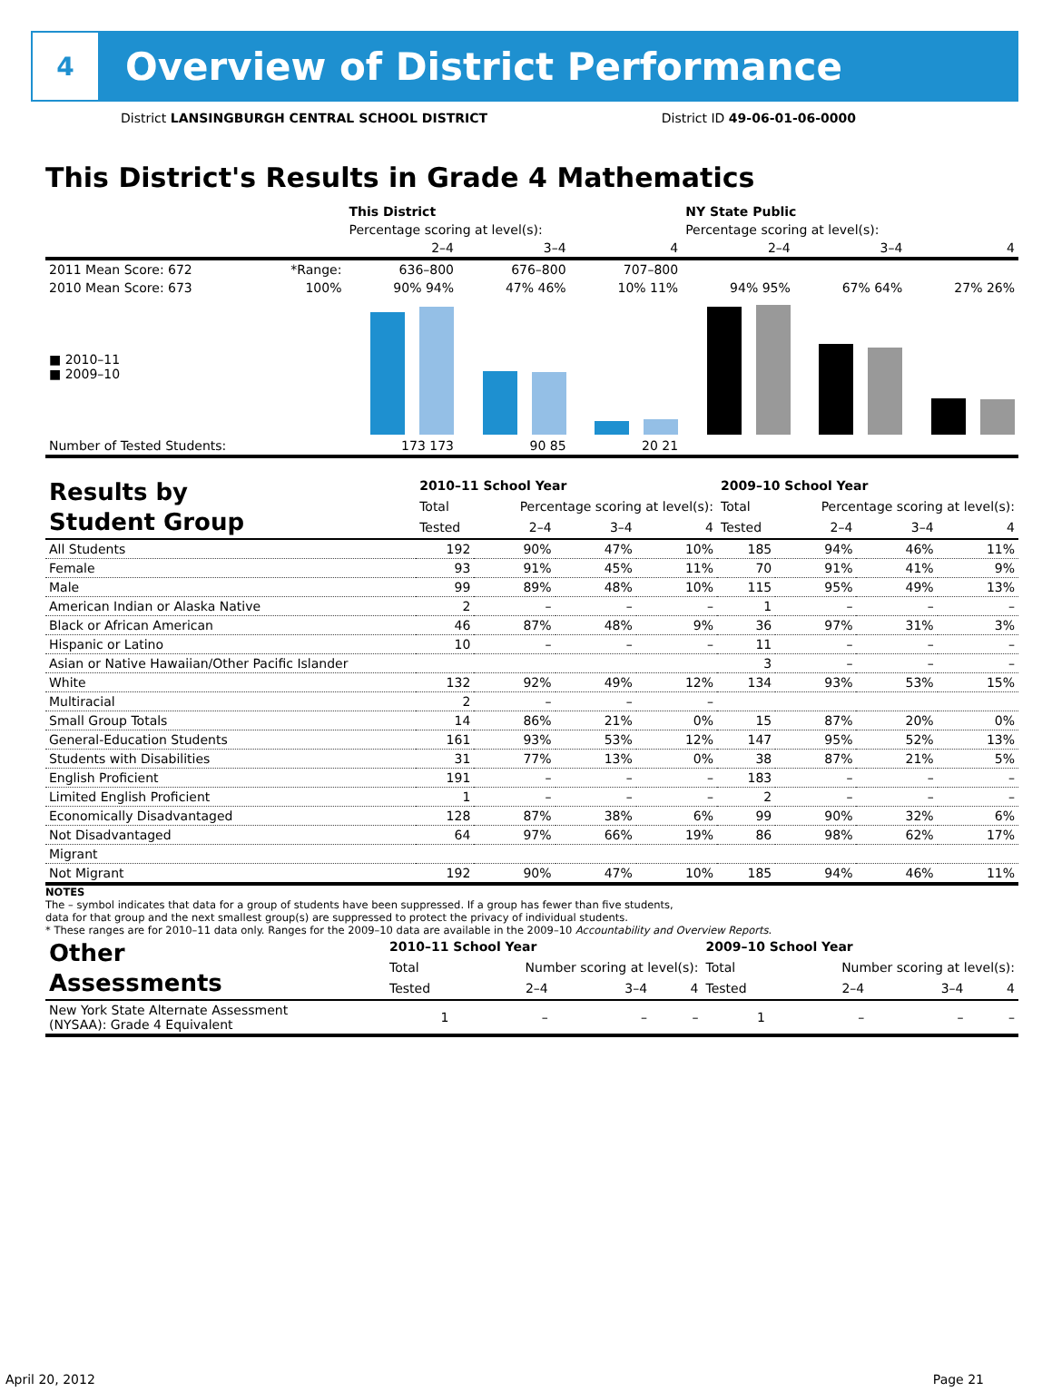4
Overview of District Performance
District LANSINGBURGH CENTRAL SCHOOL DISTRICT District ID 49-06-01-06-0000
This District's Results in Grade 4 Mathematics
| | | This District | | | NY State Public | | |
| --- | --- | --- | --- | --- | --- | --- | --- |
| | | Percentage scoring at level(s): | | | Percentage scoring at level(s): | | |
| | | 2–4 | 3–4 | 4 | 2–4 | 3–4 | 4 |
| 2011 Mean Score: 672 | *Range: | 636–800 | 676–800 | 707–800 | | | |
| 2010 Mean Score: 673 | 100% | 90% 94% | 47% 46% | 10% 11% | 94% 95% | 67% 64% | 27% 26% |
| ■ 2010–11 ■ 2009–10 | | | | | | | |
| Number of Tested Students: | | 173 173 | 90 85 | 20 21 | | | |
| Results by Student Group | 2010–11 School Year | | | | 2009–10 School Year | | | |
| --- | --- | --- | --- | --- | --- | --- | --- | --- |
| | Total | Percentage scoring at level(s): | | | Total | Percentage scoring at level(s): | | |
| | Tested | 2–4 | 3–4 | 4 | Tested | 2–4 | 3–4 | 4 |
| All Students | 192 | 90% | 47% | 10% | 185 | 94% | 46% | 11% |
| Female | 93 | 91% | 45% | 11% | 70 | 91% | 41% | 9% |
| Male | 99 | 89% | 48% | 10% | 115 | 95% | 49% | 13% |
| American Indian or Alaska Native | 2 | – | – | – | 1 | – | – | – |
| Black or African American | 46 | 87% | 48% | 9% | 36 | 97% | 31% | 3% |
| Hispanic or Latino | 10 | – | – | – | 11 | – | – | – |
| Asian or Native Hawaiian/Other Pacific Islander | | | | | 3 | – | – | – |
| White | 132 | 92% | 49% | 12% | 134 | 93% | 53% | 15% |
| Multiracial | 2 | – | – | – | | | | |
| Small Group Totals | 14 | 86% | 21% | 0% | 15 | 87% | 20% | 0% |
| General-Education Students | 161 | 93% | 53% | 12% | 147 | 95% | 52% | 13% |
| Students with Disabilities | 31 | 77% | 13% | 0% | 38 | 87% | 21% | 5% |
| English Proficient | 191 | – | – | – | 183 | – | – | – |
| Limited English Proficient | 1 | – | – | – | 2 | – | – | – |
| Economically Disadvantaged | 128 | 87% | 38% | 6% | 99 | 90% | 32% | 6% |
| Not Disadvantaged | 64 | 97% | 66% | 19% | 86 | 98% | 62% | 17% |
| Migrant | | | | | | | | |
| Not Migrant | 192 | 90% | 47% | 10% | 185 | 94% | 46% | 11% |
NOTES
The – symbol indicates that data for a group of students have been suppressed. If a group has fewer than five students,
data for that group and the next smallest group(s) are suppressed to protect the privacy of individual students.
* These ranges are for 2010–11 data only. Ranges for the 2009–10 data are available in the 2009–10 Accountability and Overview Reports.
| Other Assessments | 2010–11 School Year | | | | 2009–10 School Year | | | |
| --- | --- | --- | --- | --- | --- | --- | --- | --- |
| | Total | Number scoring at level(s): | | | Total | Number scoring at level(s): | | |
| | Tested | 2–4 | 3–4 | 4 | Tested | 2–4 | 3–4 | 4 |
| New York State Alternate Assessment (NYSAA): Grade 4 Equivalent | 1 | – | – | – | 1 | – | – | – |
April 20, 2012 Page 21